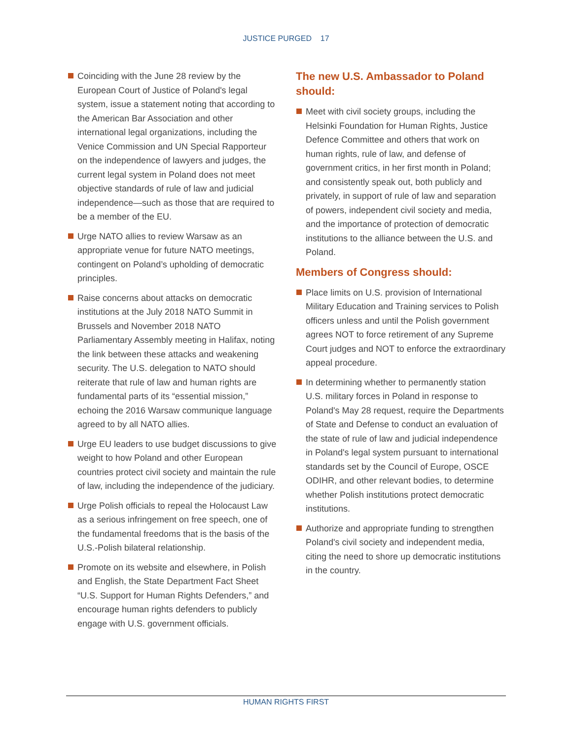JUSTICE PURGED 17
Coinciding with the June 28 review by the European Court of Justice of Poland's legal system, issue a statement noting that according to the American Bar Association and other international legal organizations, including the Venice Commission and UN Special Rapporteur on the independence of lawyers and judges, the current legal system in Poland does not meet objective standards of rule of law and judicial independence—such as those that are required to be a member of the EU.
Urge NATO allies to review Warsaw as an appropriate venue for future NATO meetings, contingent on Poland’s upholding of democratic principles.
Raise concerns about attacks on democratic institutions at the July 2018 NATO Summit in Brussels and November 2018 NATO Parliamentary Assembly meeting in Halifax, noting the link between these attacks and weakening security. The U.S. delegation to NATO should reiterate that rule of law and human rights are fundamental parts of its “essential mission,” echoing the 2016 Warsaw communique language agreed to by all NATO allies.
Urge EU leaders to use budget discussions to give weight to how Poland and other European countries protect civil society and maintain the rule of law, including the independence of the judiciary.
Urge Polish officials to repeal the Holocaust Law as a serious infringement on free speech, one of the fundamental freedoms that is the basis of the U.S.-Polish bilateral relationship.
Promote on its website and elsewhere, in Polish and English, the State Department Fact Sheet “U.S. Support for Human Rights Defenders,” and encourage human rights defenders to publicly engage with U.S. government officials.
The new U.S. Ambassador to Poland should:
Meet with civil society groups, including the Helsinki Foundation for Human Rights, Justice Defence Committee and others that work on human rights, rule of law, and defense of government critics, in her first month in Poland; and consistently speak out, both publicly and privately, in support of rule of law and separation of powers, independent civil society and media, and the importance of protection of democratic institutions to the alliance between the U.S. and Poland.
Members of Congress should:
Place limits on U.S. provision of International Military Education and Training services to Polish officers unless and until the Polish government agrees NOT to force retirement of any Supreme Court judges and NOT to enforce the extraordinary appeal procedure.
In determining whether to permanently station U.S. military forces in Poland in response to Poland's May 28 request, require the Departments of State and Defense to conduct an evaluation of the state of rule of law and judicial independence in Poland's legal system pursuant to international standards set by the Council of Europe, OSCE ODIHR, and other relevant bodies, to determine whether Polish institutions protect democratic institutions.
Authorize and appropriate funding to strengthen Poland's civil society and independent media, citing the need to shore up democratic institutions in the country.
HUMAN RIGHTS FIRST